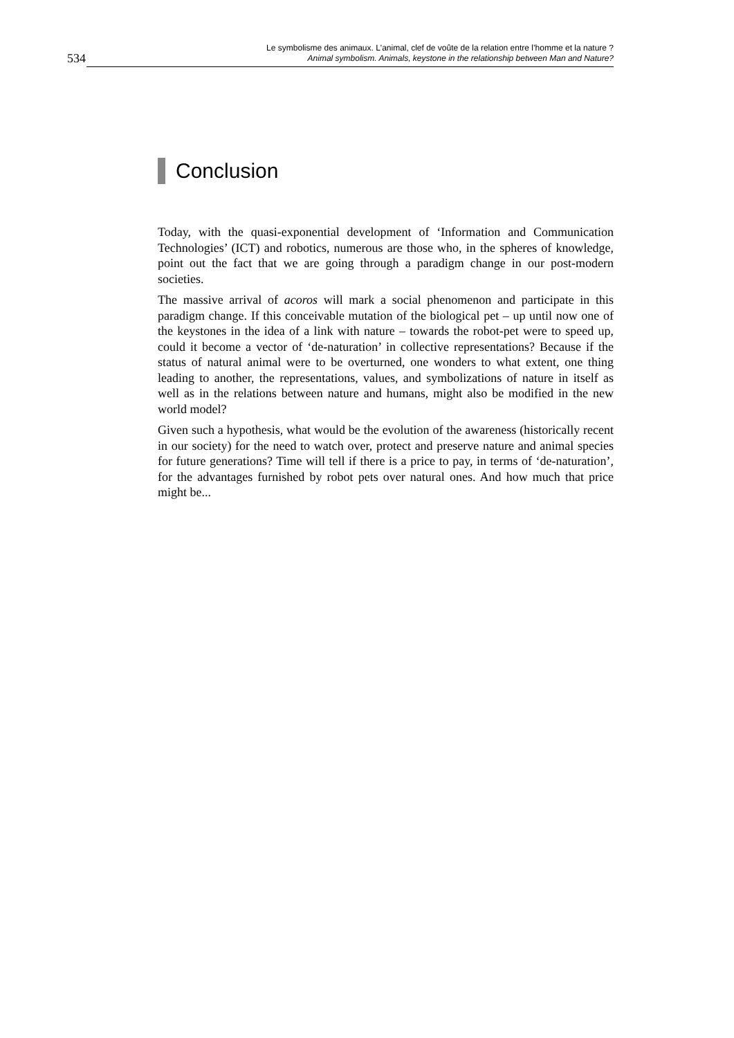534
Le symbolisme des animaux. L'animal, clef de voûte de la relation entre l’homme et la nature ?
Animal symbolism. Animals, keystone in the relationship between Man and Nature?
Conclusion
Today, with the quasi-exponential development of ‘Information and Communication Technologies’ (ICT) and robotics, numerous are those who, in the spheres of knowledge, point out the fact that we are going through a paradigm change in our post-modern societies.
The massive arrival of acoros will mark a social phenomenon and participate in this paradigm change. If this conceivable mutation of the biological pet – up until now one of the keystones in the idea of a link with nature – towards the robot-pet were to speed up, could it become a vector of ‘de-naturation’ in collective representations? Because if the status of natural animal were to be overturned, one wonders to what extent, one thing leading to another, the representations, values, and symbolizations of nature in itself as well as in the relations between nature and humans, might also be modified in the new world model?
Given such a hypothesis, what would be the evolution of the awareness (historically recent in our society) for the need to watch over, protect and preserve nature and animal species for future generations? Time will tell if there is a price to pay, in terms of ‘de-naturation’, for the advantages furnished by robot pets over natural ones. And how much that price might be...